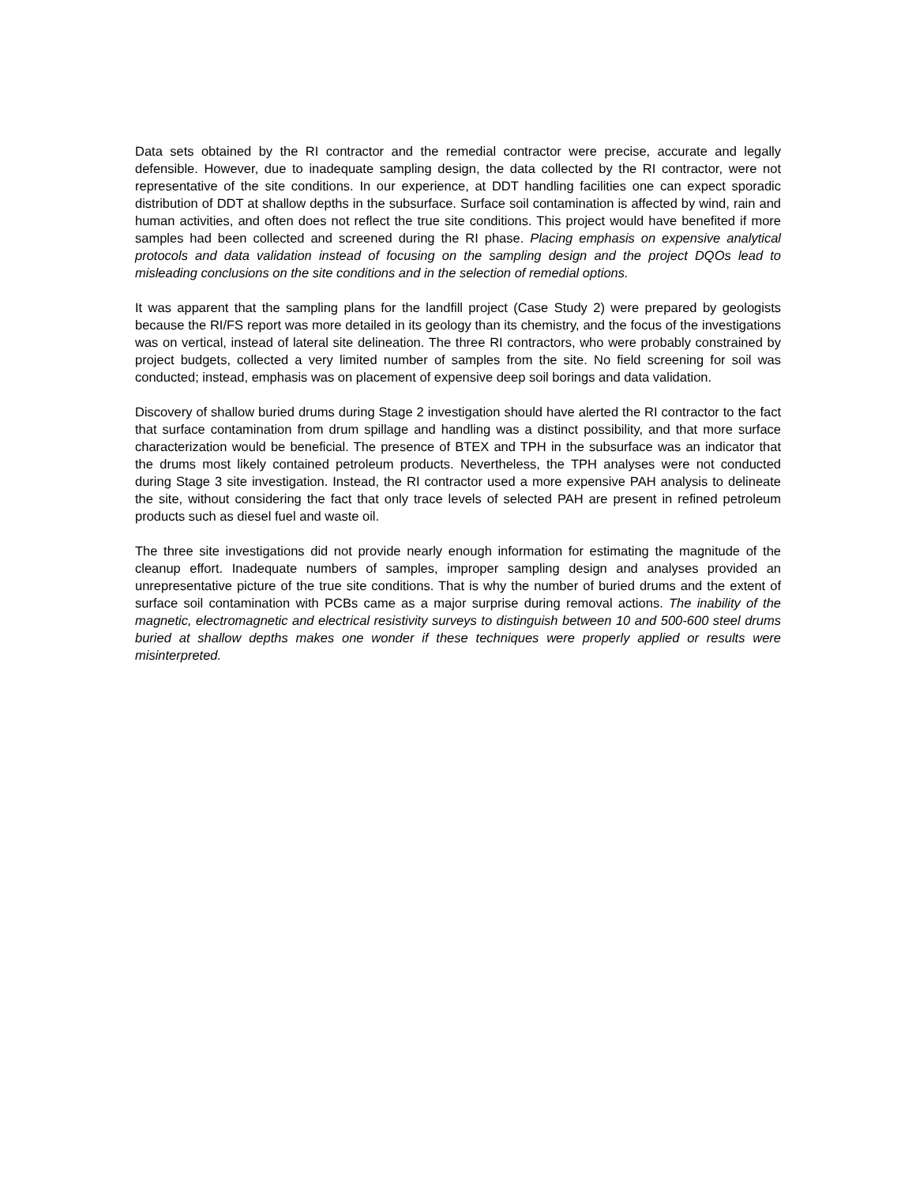Data sets obtained by the RI contractor and the remedial contractor were precise, accurate and legally defensible. However, due to inadequate sampling design, the data collected by the RI contractor, were not representative of the site conditions. In our experience, at DDT handling facilities one can expect sporadic distribution of DDT at shallow depths in the subsurface. Surface soil contamination is affected by wind, rain and human activities, and often does not reflect the true site conditions. This project would have benefited if more samples had been collected and screened during the RI phase. Placing emphasis on expensive analytical protocols and data validation instead of focusing on the sampling design and the project DQOs lead to misleading conclusions on the site conditions and in the selection of remedial options.
It was apparent that the sampling plans for the landfill project (Case Study 2) were prepared by geologists because the RI/FS report was more detailed in its geology than its chemistry, and the focus of the investigations was on vertical, instead of lateral site delineation. The three RI contractors, who were probably constrained by project budgets, collected a very limited number of samples from the site. No field screening for soil was conducted; instead, emphasis was on placement of expensive deep soil borings and data validation.
Discovery of shallow buried drums during Stage 2 investigation should have alerted the RI contractor to the fact that surface contamination from drum spillage and handling was a distinct possibility, and that more surface characterization would be beneficial. The presence of BTEX and TPH in the subsurface was an indicator that the drums most likely contained petroleum products. Nevertheless, the TPH analyses were not conducted during Stage 3 site investigation. Instead, the RI contractor used a more expensive PAH analysis to delineate the site, without considering the fact that only trace levels of selected PAH are present in refined petroleum products such as diesel fuel and waste oil.
The three site investigations did not provide nearly enough information for estimating the magnitude of the cleanup effort. Inadequate numbers of samples, improper sampling design and analyses provided an unrepresentative picture of the true site conditions. That is why the number of buried drums and the extent of surface soil contamination with PCBs came as a major surprise during removal actions. The inability of the magnetic, electromagnetic and electrical resistivity surveys to distinguish between 10 and 500-600 steel drums buried at shallow depths makes one wonder if these techniques were properly applied or results were misinterpreted.